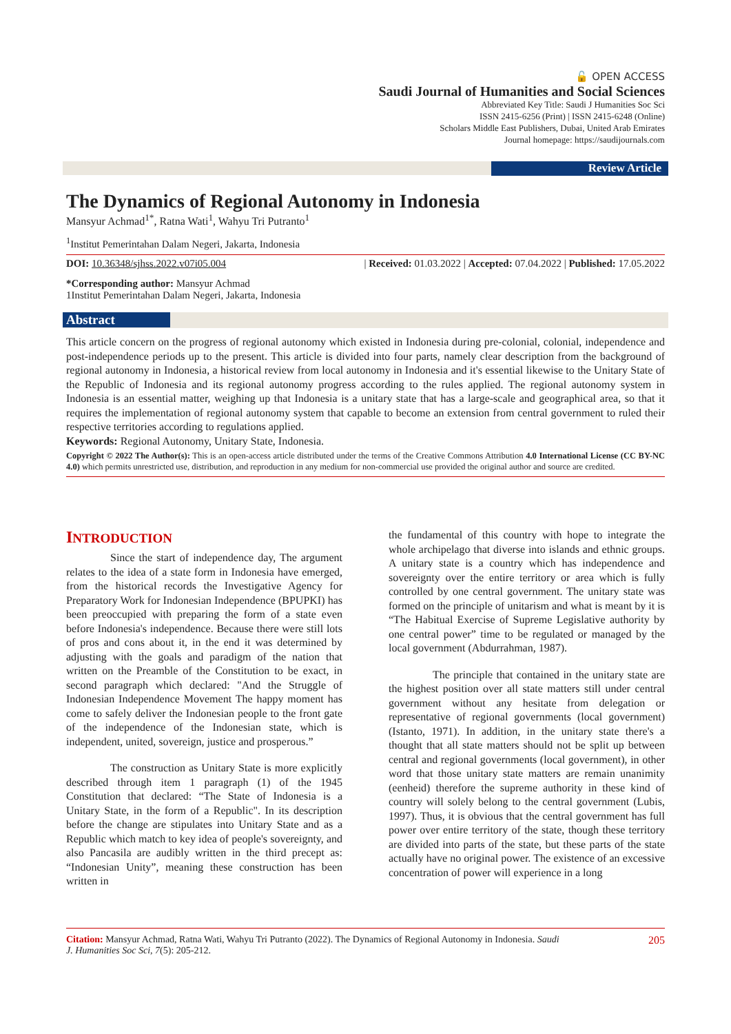🔓 OPEN ACCESS
Saudi Journal of Humanities and Social Sciences
Abbreviated Key Title: Saudi J Humanities Soc Sci
ISSN 2415-6256 (Print) | ISSN 2415-6248 (Online)
Scholars Middle East Publishers, Dubai, United Arab Emirates
Journal homepage: https://saudijournals.com
Review Article
The Dynamics of Regional Autonomy in Indonesia
Mansyur Achmad<sup>1*</sup>, Ratna Wati<sup>1</sup>, Wahyu Tri Putranto<sup>1</sup>
<sup>1</sup> Institut Pemerintahan Dalam Negeri, Jakarta, Indonesia
DOI: 10.36348/sjhss.2022.v07i05.004 | Received: 01.03.2022 | Accepted: 07.04.2022 | Published: 17.05.2022
*Corresponding author: Mansyur Achmad
1Institut Pemerintahan Dalam Negeri, Jakarta, Indonesia
Abstract
This article concern on the progress of regional autonomy which existed in Indonesia during pre-colonial, colonial, independence and post-independence periods up to the present. This article is divided into four parts, namely clear description from the background of regional autonomy in Indonesia, a historical review from local autonomy in Indonesia and it's essential likewise to the Unitary State of the Republic of Indonesia and its regional autonomy progress according to the rules applied. The regional autonomy system in Indonesia is an essential matter, weighing up that Indonesia is a unitary state that has a large-scale and geographical area, so that it requires the implementation of regional autonomy system that capable to become an extension from central government to ruled their respective territories according to regulations applied.
Keywords: Regional Autonomy, Unitary State, Indonesia.
Copyright © 2022 The Author(s): This is an open-access article distributed under the terms of the Creative Commons Attribution 4.0 International License (CC BY-NC 4.0) which permits unrestricted use, distribution, and reproduction in any medium for non-commercial use provided the original author and source are credited.
INTRODUCTION
Since the start of independence day, The argument relates to the idea of a state form in Indonesia have emerged, from the historical records the Investigative Agency for Preparatory Work for Indonesian Independence (BPUPKI) has been preoccupied with preparing the form of a state even before Indonesia's independence. Because there were still lots of pros and cons about it, in the end it was determined by adjusting with the goals and paradigm of the nation that written on the Preamble of the Constitution to be exact, in second paragraph which declared: "And the Struggle of Indonesian Independence Movement The happy moment has come to safely deliver the Indonesian people to the front gate of the independence of the Indonesian state, which is independent, united, sovereign, justice and prosperous.”
The construction as Unitary State is more explicitly described through item 1 paragraph (1) of the 1945 Constitution that declared: “The State of Indonesia is a Unitary State, in the form of a Republic". In its description before the change are stipulates into Unitary State and as a Republic which match to key idea of people's sovereignty, and also Pancasila are audibly written in the third precept as: “Indonesian Unity”, meaning these construction has been written in
the fundamental of this country with hope to integrate the whole archipelago that diverse into islands and ethnic groups. A unitary state is a country which has independence and sovereignty over the entire territory or area which is fully controlled by one central government. The unitary state was formed on the principle of unitarism and what is meant by it is “The Habitual Exercise of Supreme Legislative authority by one central power” time to be regulated or managed by the local government (Abdurrahman, 1987).
The principle that contained in the unitary state are the highest position over all state matters still under central government without any hesitate from delegation or representative of regional governments (local government) (Istanto, 1971). In addition, in the unitary state there's a thought that all state matters should not be split up between central and regional governments (local government), in other word that those unitary state matters are remain unanimity (eenheid) therefore the supreme authority in these kind of country will solely belong to the central government (Lubis, 1997). Thus, it is obvious that the central government has full power over entire territory of the state, though these territory are divided into parts of the state, but these parts of the state actually have no original power. The existence of an excessive concentration of power will experience in a long
Citation: Mansyur Achmad, Ratna Wati, Wahyu Tri Putranto (2022). The Dynamics of Regional Autonomy in Indonesia. Saudi
J. Humanities Soc Sci, 7(5): 205-212. 205